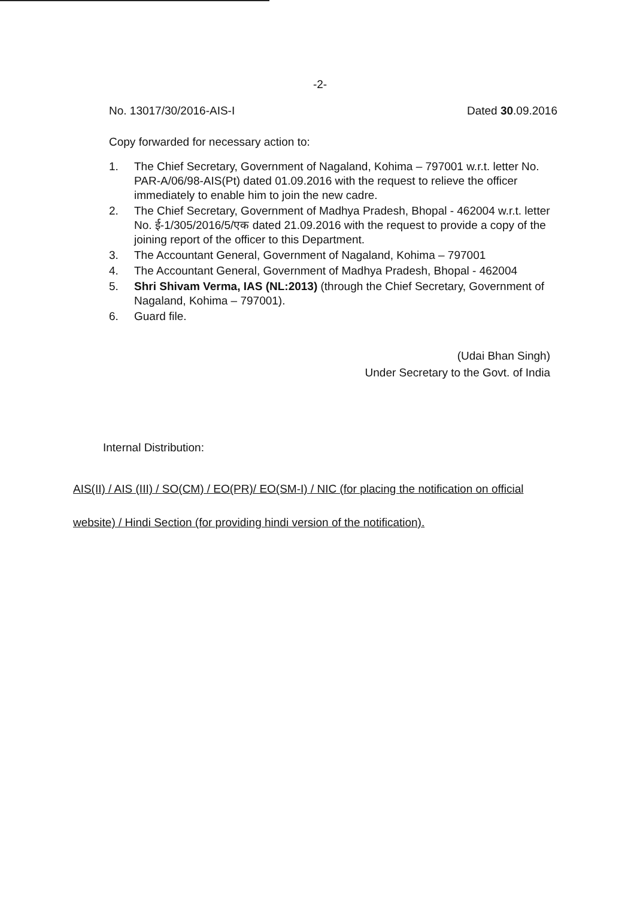-2-
No. 13017/30/2016-AIS-I Dated 30.09.2016
Copy forwarded for necessary action to:
1. The Chief Secretary, Government of Nagaland, Kohima – 797001 w.r.t. letter No. PAR-A/06/98-AIS(Pt) dated 01.09.2016 with the request to relieve the officer immediately to enable him to join the new cadre.
2. The Chief Secretary, Government of Madhya Pradesh, Bhopal - 462004 w.r.t. letter No. ई-1/305/2016/5/एक dated 21.09.2016 with the request to provide a copy of the joining report of the officer to this Department.
3. The Accountant General, Government of Nagaland, Kohima – 797001
4. The Accountant General, Government of Madhya Pradesh, Bhopal - 462004
5. Shri Shivam Verma, IAS (NL:2013) (through the Chief Secretary, Government of Nagaland, Kohima – 797001).
6. Guard file.
(Udai Bhan Singh)
Under Secretary to the Govt. of India
Internal Distribution:
AIS(II) / AIS (III) / SO(CM) / EO(PR)/ EO(SM-I) / NIC (for placing the notification on official website) / Hindi Section (for providing hindi version of the notification).